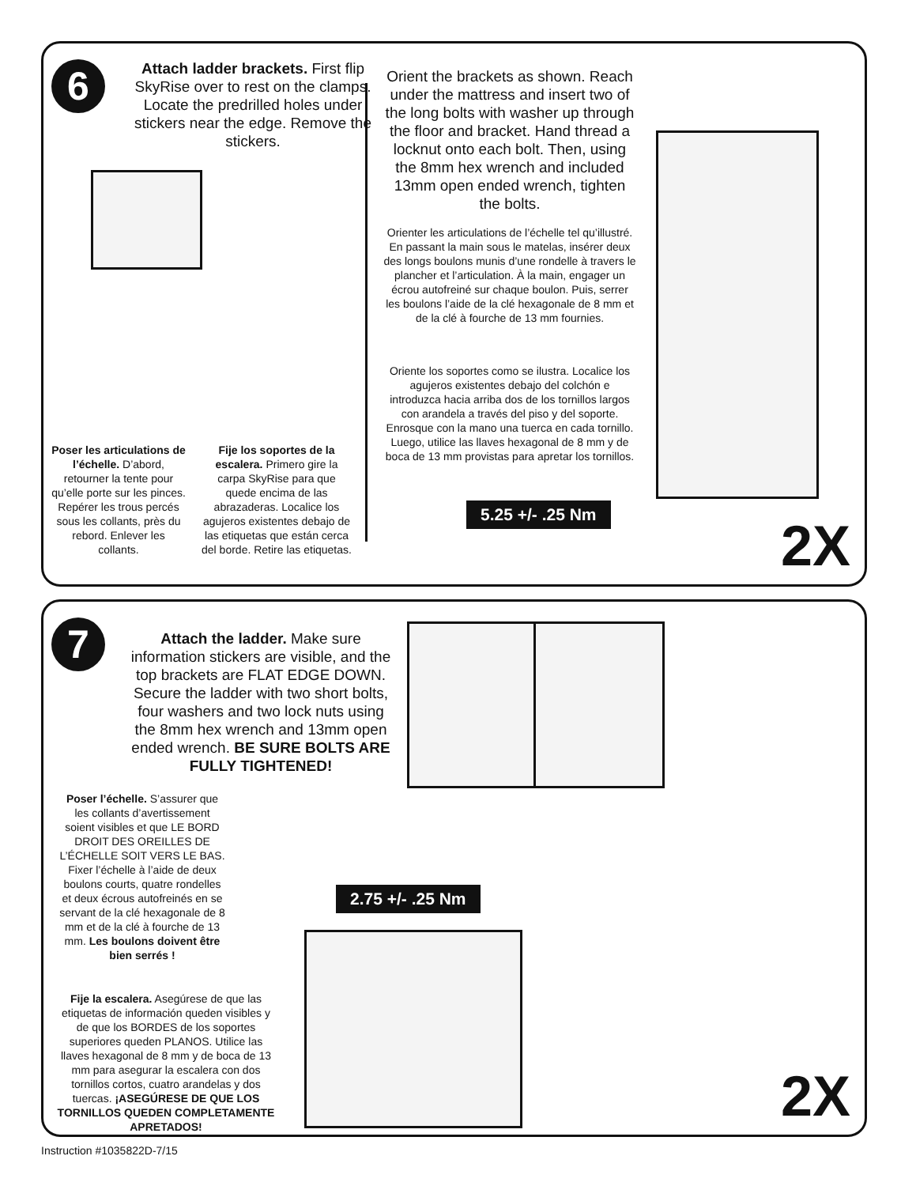6
Attach ladder brackets. First flip SkyRise over to rest on the clamps. Locate the predrilled holes under stickers near the edge. Remove the stickers.
Poser les articulations de l’échelle. D’abord, retourner la tente pour qu’elle porte sur les pinces. Repérer les trous percés sous les collants, près du rebord. Enlever les collants.
Fije los soportes de la escalera. Primero gire la carpa SkyRise para que quede encima de las abrazaderas. Localice los agujeros existentes debajo de las etiquetas que están cerca del borde. Retire las etiquetas.
Orient the brackets as shown. Reach under the mattress and insert two of the long bolts with washer up through the floor and bracket. Hand thread a locknut onto each bolt. Then, using the 8mm hex wrench and included 13mm open ended wrench, tighten the bolts.
Orienter les articulations de l’échelle tel qu’illustré. En passant la main sous le matelas, insérer deux des longs boulons munis d’une rondelle à travers le plancher et l’articulation. À la main, engager un écrou autofreiné sur chaque boulon. Puis, serrer les boulons l’aide de la clé hexagonale de 8 mm et de la clé à fourche de 13 mm fournies.
Oriente los soportes como se ilustra. Localice los agujeros existentes debajo del colchón e introduzca hacia arriba dos de los tornillos largos con arandela a través del piso y del soporte. Enrosque con la mano una tuerca en cada tornillo. Luego, utilice las llaves hexagonal de 8 mm y de boca de 13 mm provistas para apretar los tornillos.
5.25 +/- .25 Nm
2X
7
Attach the ladder. Make sure information stickers are visible, and the top brackets are FLAT EDGE DOWN. Secure the ladder with two short bolts, four washers and two lock nuts using the 8mm hex wrench and 13mm open ended wrench. BE SURE BOLTS ARE FULLY TIGHTENED!
Poser l’échelle. S’assurer que les collants d’avertissement soient visibles et que LE BORD DROIT DES OREILLES DE L’ÉCHELLE SOIT VERS LE BAS. Fixer l’échelle à l’aide de deux boulons courts, quatre rondelles et deux écrous autofreinés en se servant de la clé hexagonale de 8 mm et de la clé à fourche de 13 mm. Les boulons doivent être bien serrés !
2.75 +/- .25 Nm
Fije la escalera. Asegúrese de que las etiquetas de información queden visibles y de que los BORDES de los soportes superiores queden PLANOS. Utilice las llaves hexagonal de 8 mm y de boca de 13 mm para asegurar la escalera con dos tornillos cortos, cuatro arandelas y dos tuercas. ¡ASEGÚRESE DE QUE LOS TORNILLOS QUEDEN COMPLETAMENTE APRETADOS!
2X
Instruction #1035822D-7/15